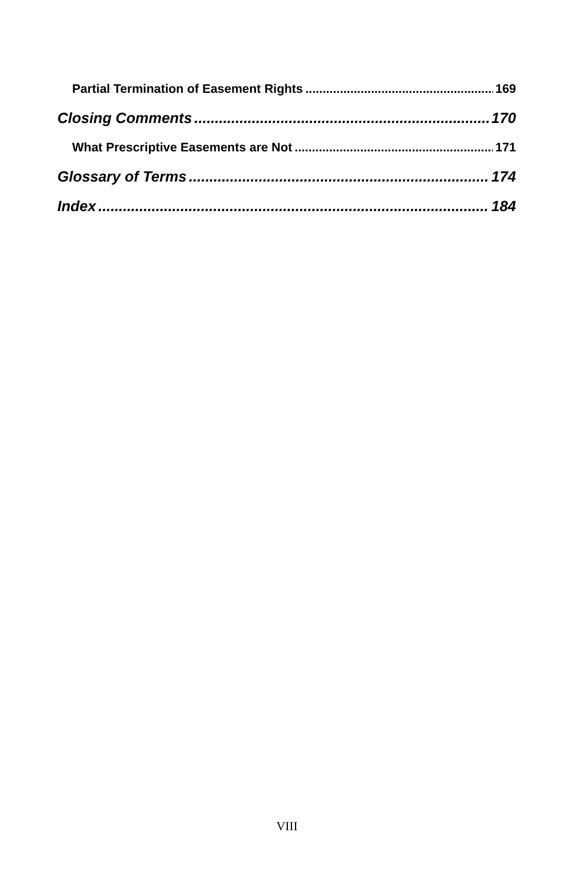Partial Termination of Easement Rights 169
Closing Comments 170
What Prescriptive Easements are Not 171
Glossary of Terms 174
Index 184
VIII